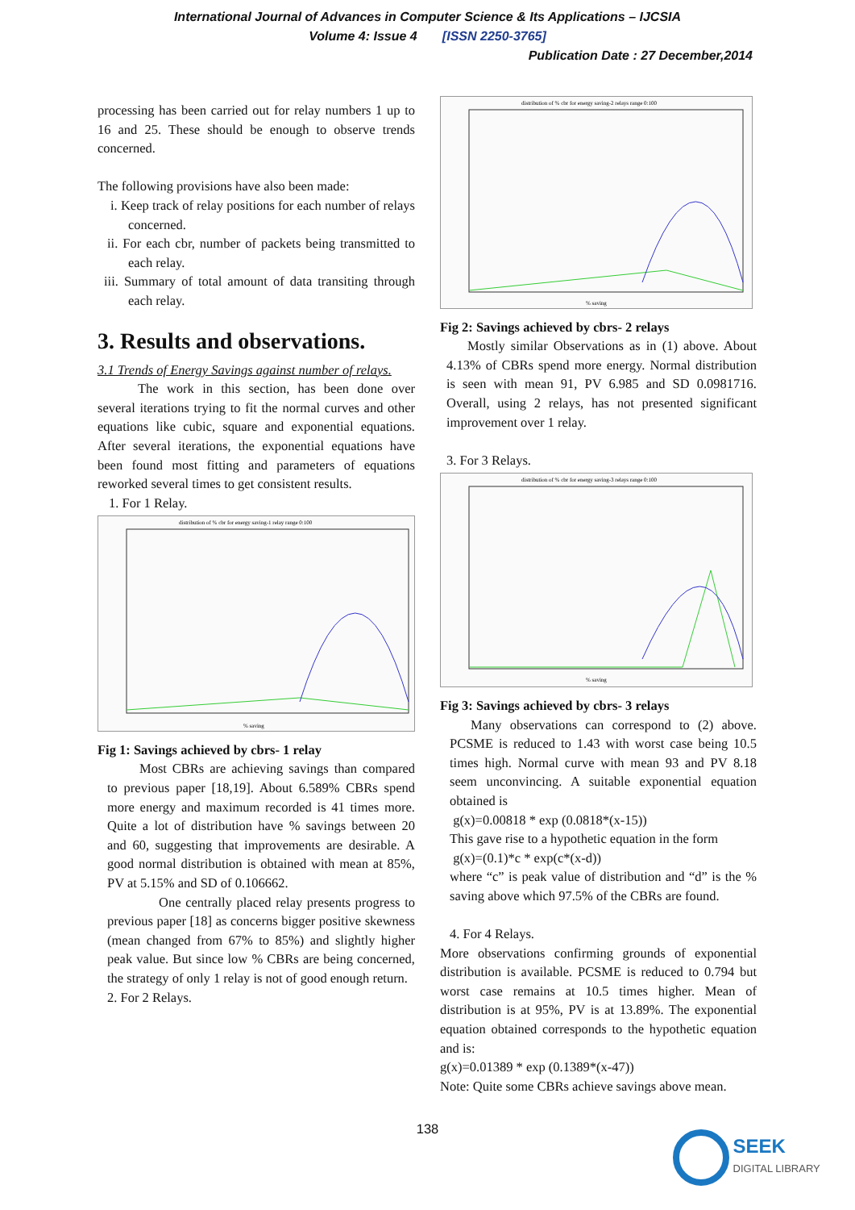International Journal of Advances in Computer Science & Its Applications – IJCSIA
Volume 4: Issue 4 [ISSN 2250-3765]
Publication Date : 27 December,2014
processing has been carried out for relay numbers 1 up to 16 and 25. These should be enough to observe trends concerned.
The following provisions have also been made:
i. Keep track of relay positions for each number of relays concerned.
ii. For each cbr, number of packets being transmitted to each relay.
iii. Summary of total amount of data transiting through each relay.
3. Results and observations.
3.1 Trends of Energy Savings against number of relays.
The work in this section, has been done over several iterations trying to fit the normal curves and other equations like cubic, square and exponential equations. After several iterations, the exponential equations have been found most fitting and parameters of equations reworked several times to get consistent results.
1. For 1 Relay.
distribution of % cbr for energy saving-1 relay range 0:100
% saving
Fig 1: Savings achieved by cbrs- 1 relay
Most CBRs are achieving savings than compared to previous paper [18,19]. About 6.589% CBRs spend more energy and maximum recorded is 41 times more. Quite a lot of distribution have % savings between 20 and 60, suggesting that improvements are desirable. A good normal distribution is obtained with mean at 85%, PV at 5.15% and SD of 0.106662.
One centrally placed relay presents progress to previous paper [18] as concerns bigger positive skewness (mean changed from 67% to 85%) and slightly higher peak value. But since low % CBRs are being concerned, the strategy of only 1 relay is not of good enough return.
2. For 2 Relays.
distribution of % cbr for energy saving-2 relays range 0:100
% saving
Fig 2: Savings achieved by cbrs- 2 relays
Mostly similar Observations as in (1) above. About 4.13% of CBRs spend more energy. Normal distribution is seen with mean 91, PV 6.985 and SD 0.0981716. Overall, using 2 relays, has not presented significant improvement over 1 relay.
3. For 3 Relays.
distribution of % cbr for energy saving-3 relays range 0:100
% saving
Fig 3: Savings achieved by cbrs- 3 relays
Many observations can correspond to (2) above. PCSME is reduced to 1.43 with worst case being 10.5 times high. Normal curve with mean 93 and PV 8.18 seem unconvincing. A suitable exponential equation obtained is
g(x)=0.00818 * exp (0.0818*(x-15))
This gave rise to a hypothetic equation in the form
g(x)=(0.1)*c * exp(c*(x-d))
where “c” is peak value of distribution and “d” is the % saving above which 97.5% of the CBRs are found.
4. For 4 Relays.
More observations confirming grounds of exponential distribution is available. PCSME is reduced to 0.794 but worst case remains at 10.5 times higher. Mean of distribution is at 95%, PV is at 13.89%. The exponential equation obtained corresponds to the hypothetic equation and is:
g(x)=0.01389 * exp (0.1389*(x-47))
Note: Quite some CBRs achieve savings above mean.
138
SEEK
DIGITAL LIBRARY